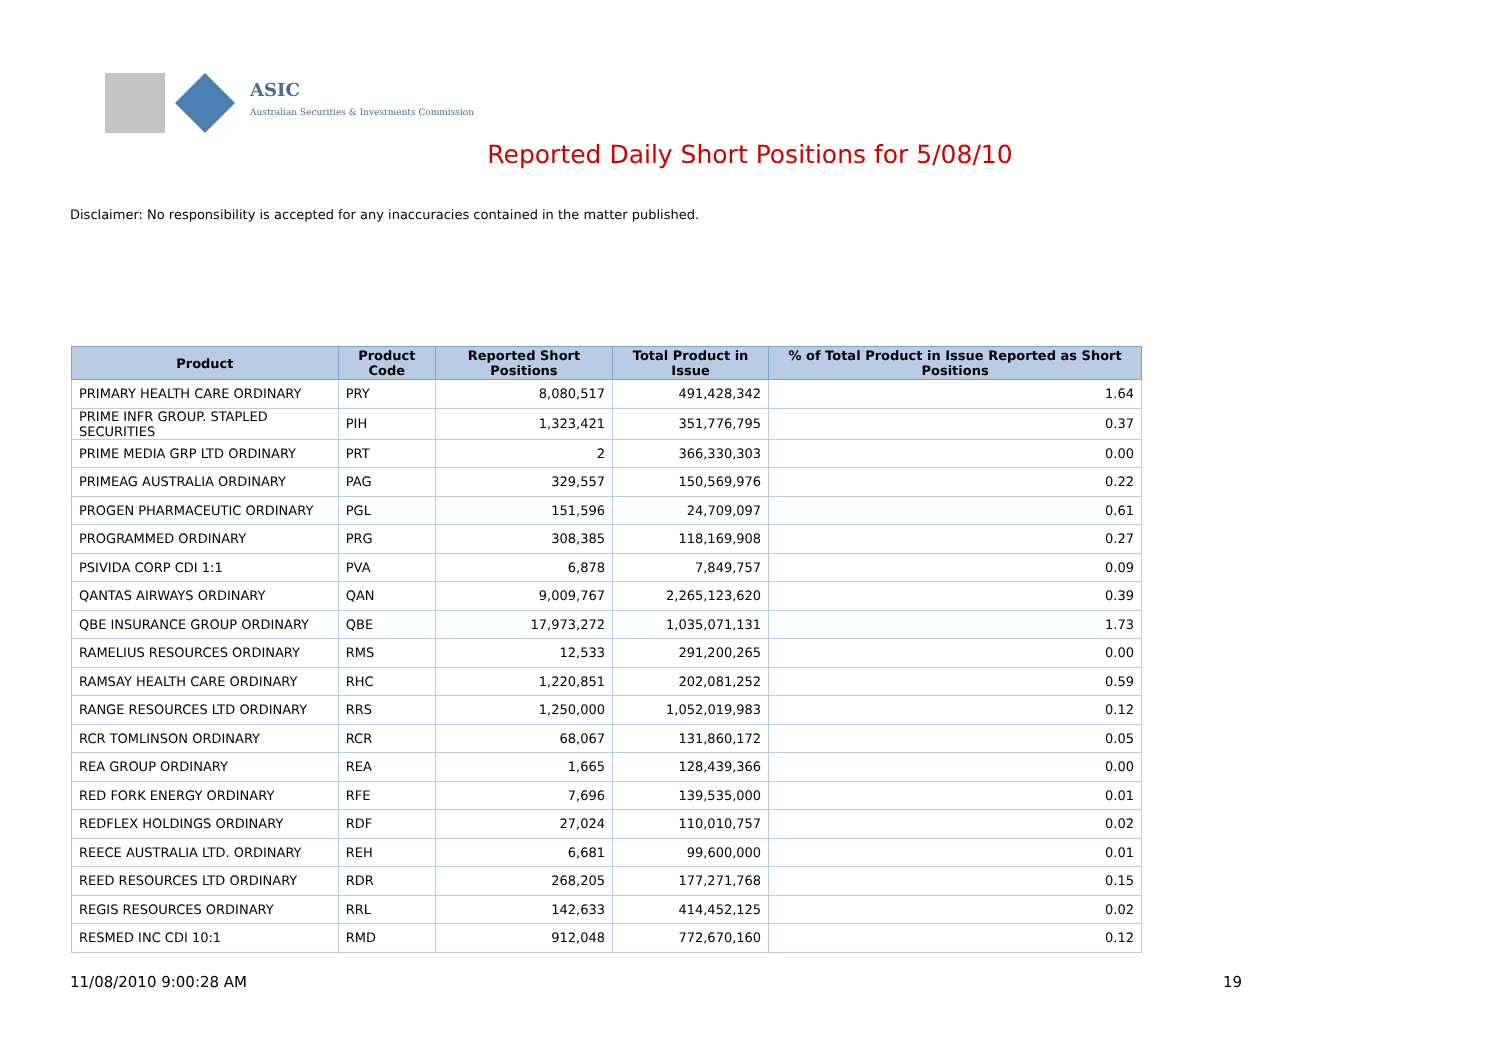ASIC
Australian Securities & Investments Commission
Reported Daily Short Positions for 5/08/10
Disclaimer: No responsibility is accepted for any inaccuracies contained in the matter published.
| Product | Product Code | Reported Short Positions | Total Product in Issue | % of Total Product in Issue Reported as Short Positions |
| --- | --- | --- | --- | --- |
| PRIMARY HEALTH CARE ORDINARY | PRY | 8,080,517 | 491,428,342 | 1.64 |
| PRIME INFR GROUP. STAPLED SECURITIES | PIH | 1,323,421 | 351,776,795 | 0.37 |
| PRIME MEDIA GRP LTD ORDINARY | PRT | 2 | 366,330,303 | 0.00 |
| PRIMEAG AUSTRALIA ORDINARY | PAG | 329,557 | 150,569,976 | 0.22 |
| PROGEN PHARMACEUTIC ORDINARY | PGL | 151,596 | 24,709,097 | 0.61 |
| PROGRAMMED ORDINARY | PRG | 308,385 | 118,169,908 | 0.27 |
| PSIVIDA CORP CDI 1:1 | PVA | 6,878 | 7,849,757 | 0.09 |
| QANTAS AIRWAYS ORDINARY | QAN | 9,009,767 | 2,265,123,620 | 0.39 |
| QBE INSURANCE GROUP ORDINARY | QBE | 17,973,272 | 1,035,071,131 | 1.73 |
| RAMELIUS RESOURCES ORDINARY | RMS | 12,533 | 291,200,265 | 0.00 |
| RAMSAY HEALTH CARE ORDINARY | RHC | 1,220,851 | 202,081,252 | 0.59 |
| RANGE RESOURCES LTD ORDINARY | RRS | 1,250,000 | 1,052,019,983 | 0.12 |
| RCR TOMLINSON ORDINARY | RCR | 68,067 | 131,860,172 | 0.05 |
| REA GROUP ORDINARY | REA | 1,665 | 128,439,366 | 0.00 |
| RED FORK ENERGY ORDINARY | RFE | 7,696 | 139,535,000 | 0.01 |
| REDFLEX HOLDINGS ORDINARY | RDF | 27,024 | 110,010,757 | 0.02 |
| REECE AUSTRALIA LTD. ORDINARY | REH | 6,681 | 99,600,000 | 0.01 |
| REED RESOURCES LTD ORDINARY | RDR | 268,205 | 177,271,768 | 0.15 |
| REGIS RESOURCES ORDINARY | RRL | 142,633 | 414,452,125 | 0.02 |
| RESMED INC CDI 10:1 | RMD | 912,048 | 772,670,160 | 0.12 |
11/08/2010 9:00:28 AM 19